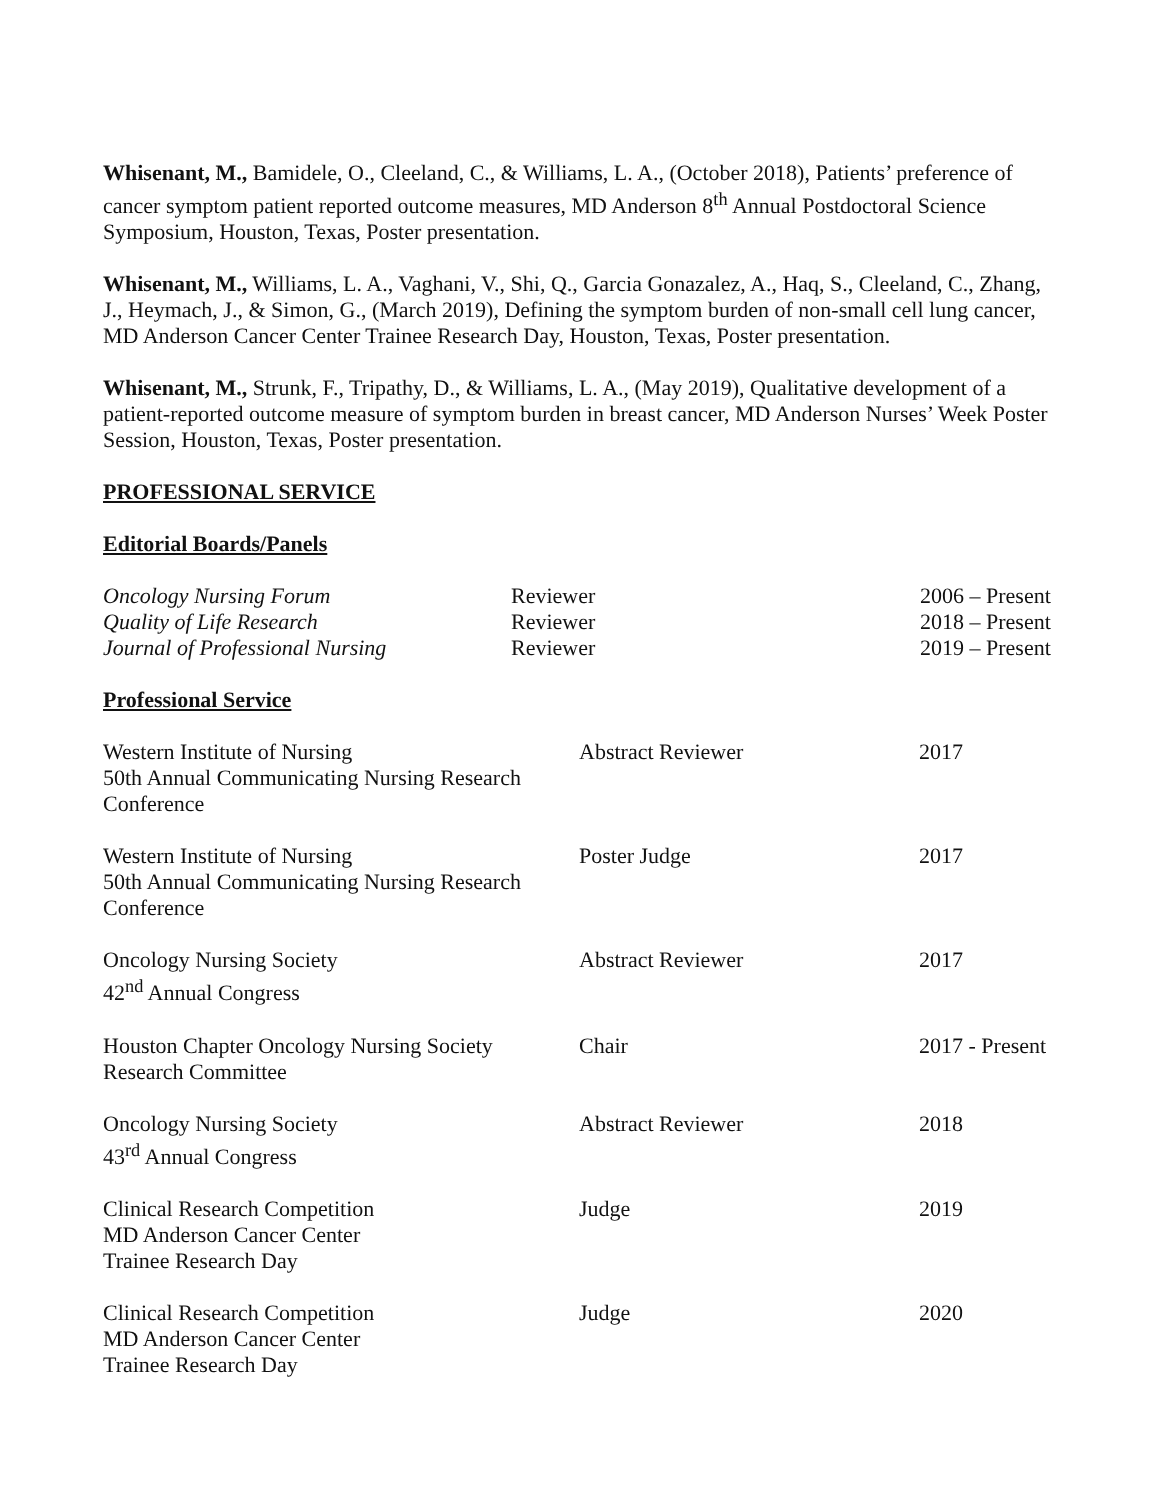Whisenant, M., Bamidele, O., Cleeland, C., & Williams, L. A., (October 2018), Patients’ preference of cancer symptom patient reported outcome measures, MD Anderson 8<sup>th</sup> Annual Postdoctoral Science Symposium, Houston, Texas, Poster presentation.
Whisenant, M., Williams, L. A., Vaghani, V., Shi, Q., Garcia Gonazalez, A., Haq, S., Cleeland, C., Zhang, J., Heymach, J., & Simon, G., (March 2019), Defining the symptom burden of non-small cell lung cancer, MD Anderson Cancer Center Trainee Research Day, Houston, Texas, Poster presentation.
Whisenant, M., Strunk, F., Tripathy, D., & Williams, L. A., (May 2019), Qualitative development of a patient-reported outcome measure of symptom burden in breast cancer, MD Anderson Nurses’ Week Poster Session, Houston, Texas, Poster presentation.
PROFESSIONAL SERVICE
Editorial Boards/Panels
| Oncology Nursing Forum | Reviewer | 2006 – Present |
| Quality of Life Research | Reviewer | 2018 – Present |
| Journal of Professional Nursing | Reviewer | 2019 – Present |
Professional Service
| Western Institute of Nursing 50th Annual Communicating Nursing Research Conference | Abstract Reviewer | 2017 |
| Western Institute of Nursing 50th Annual Communicating Nursing Research Conference | Poster Judge | 2017 |
| Oncology Nursing Society 42<sup>nd</sup> Annual Congress | Abstract Reviewer | 2017 |
| Houston Chapter Oncology Nursing Society Research Committee | Chair | 2017 - Present |
| Oncology Nursing Society 43<sup>rd</sup> Annual Congress | Abstract Reviewer | 2018 |
| Clinical Research Competition MD Anderson Cancer Center Trainee Research Day | Judge | 2019 |
| Clinical Research Competition MD Anderson Cancer Center Trainee Research Day | Judge | 2020 |